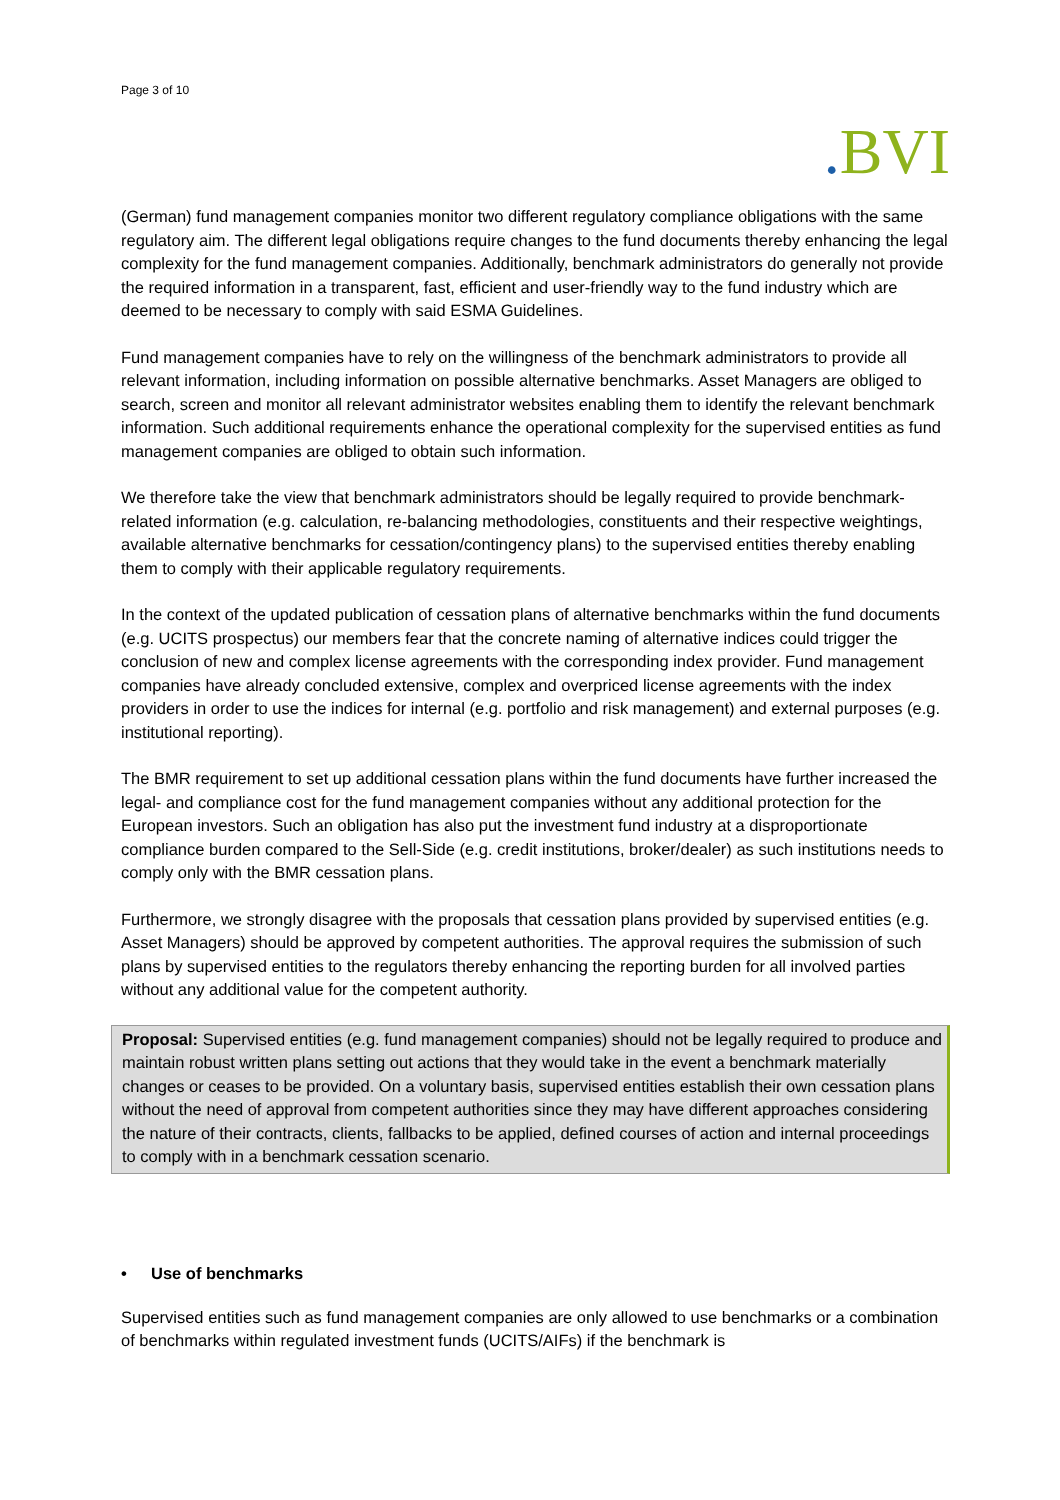Page 3 of 10
. BVI
(German) fund management companies monitor two different regulatory compliance obligations with the same regulatory aim. The different legal obligations require changes to the fund documents thereby enhancing the legal complexity for the fund management companies. Additionally, benchmark administrators do generally not provide the required information in a transparent, fast, efficient and user-friendly way to the fund industry which are deemed to be necessary to comply with said ESMA Guidelines.
Fund management companies have to rely on the willingness of the benchmark administrators to provide all relevant information, including information on possible alternative benchmarks. Asset Managers are obliged to search, screen and monitor all relevant administrator websites enabling them to identify the relevant benchmark information. Such additional requirements enhance the operational complexity for the supervised entities as fund management companies are obliged to obtain such information.
We therefore take the view that benchmark administrators should be legally required to provide benchmark-related information (e.g. calculation, re-balancing methodologies, constituents and their respective weightings, available alternative benchmarks for cessation/contingency plans) to the supervised entities thereby enabling them to comply with their applicable regulatory requirements.
In the context of the updated publication of cessation plans of alternative benchmarks within the fund documents (e.g. UCITS prospectus) our members fear that the concrete naming of alternative indices could trigger the conclusion of new and complex license agreements with the corresponding index provider. Fund management companies have already concluded extensive, complex and overpriced license agreements with the index providers in order to use the indices for internal (e.g. portfolio and risk management) and external purposes (e.g. institutional reporting).
The BMR requirement to set up additional cessation plans within the fund documents have further increased the legal- and compliance cost for the fund management companies without any additional protection for the European investors. Such an obligation has also put the investment fund industry at a disproportionate compliance burden compared to the Sell-Side (e.g. credit institutions, broker/dealer) as such institutions needs to comply only with the BMR cessation plans.
Furthermore, we strongly disagree with the proposals that cessation plans provided by supervised entities (e.g. Asset Managers) should be approved by competent authorities. The approval requires the submission of such plans by supervised entities to the regulators thereby enhancing the reporting burden for all involved parties without any additional value for the competent authority.
Proposal: Supervised entities (e.g. fund management companies) should not be legally required to produce and maintain robust written plans setting out actions that they would take in the event a benchmark materially changes or ceases to be provided. On a voluntary basis, supervised entities establish their own cessation plans without the need of approval from competent authorities since they may have different approaches considering the nature of their contracts, clients, fallbacks to be applied, defined courses of action and internal proceedings to comply with in a benchmark cessation scenario.
• Use of benchmarks
Supervised entities such as fund management companies are only allowed to use benchmarks or a combination of benchmarks within regulated investment funds (UCITS/AIFs) if the benchmark is